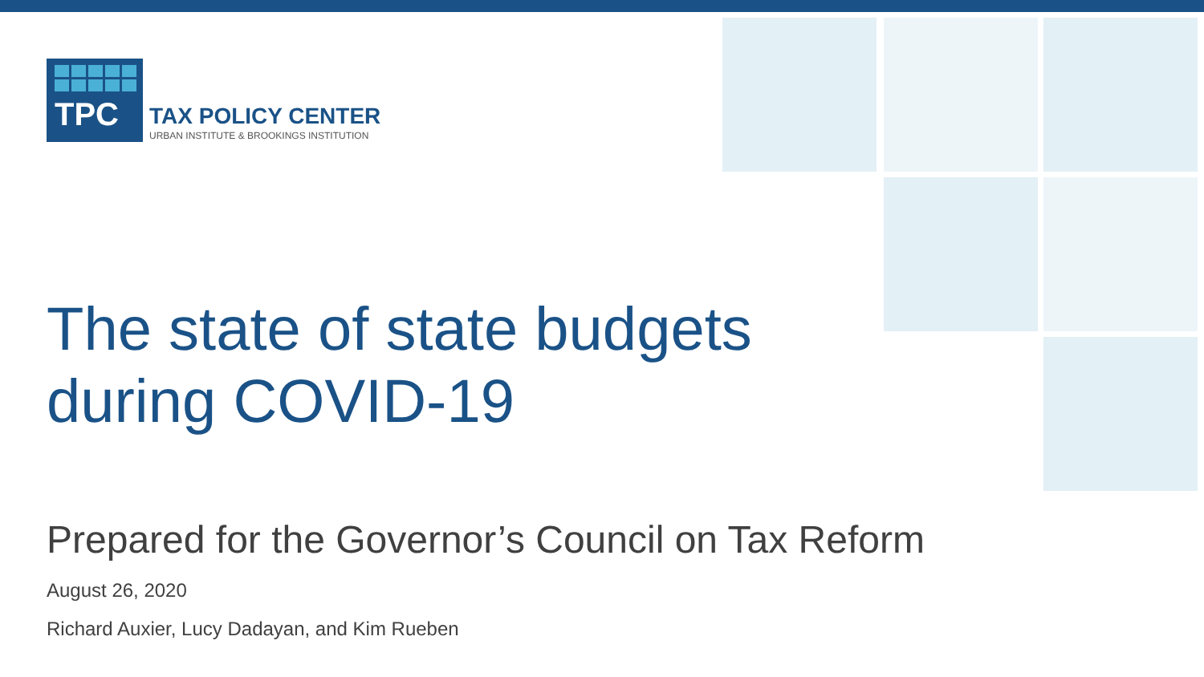TPC
TAX POLICY CENTER
URBAN INSTITUTE & BROOKINGS INSTITUTION
The state of state budgets
during COVID-19
Prepared for the Governor’s Council on Tax Reform
August 26, 2020
Richard Auxier, Lucy Dadayan, and Kim Rueben